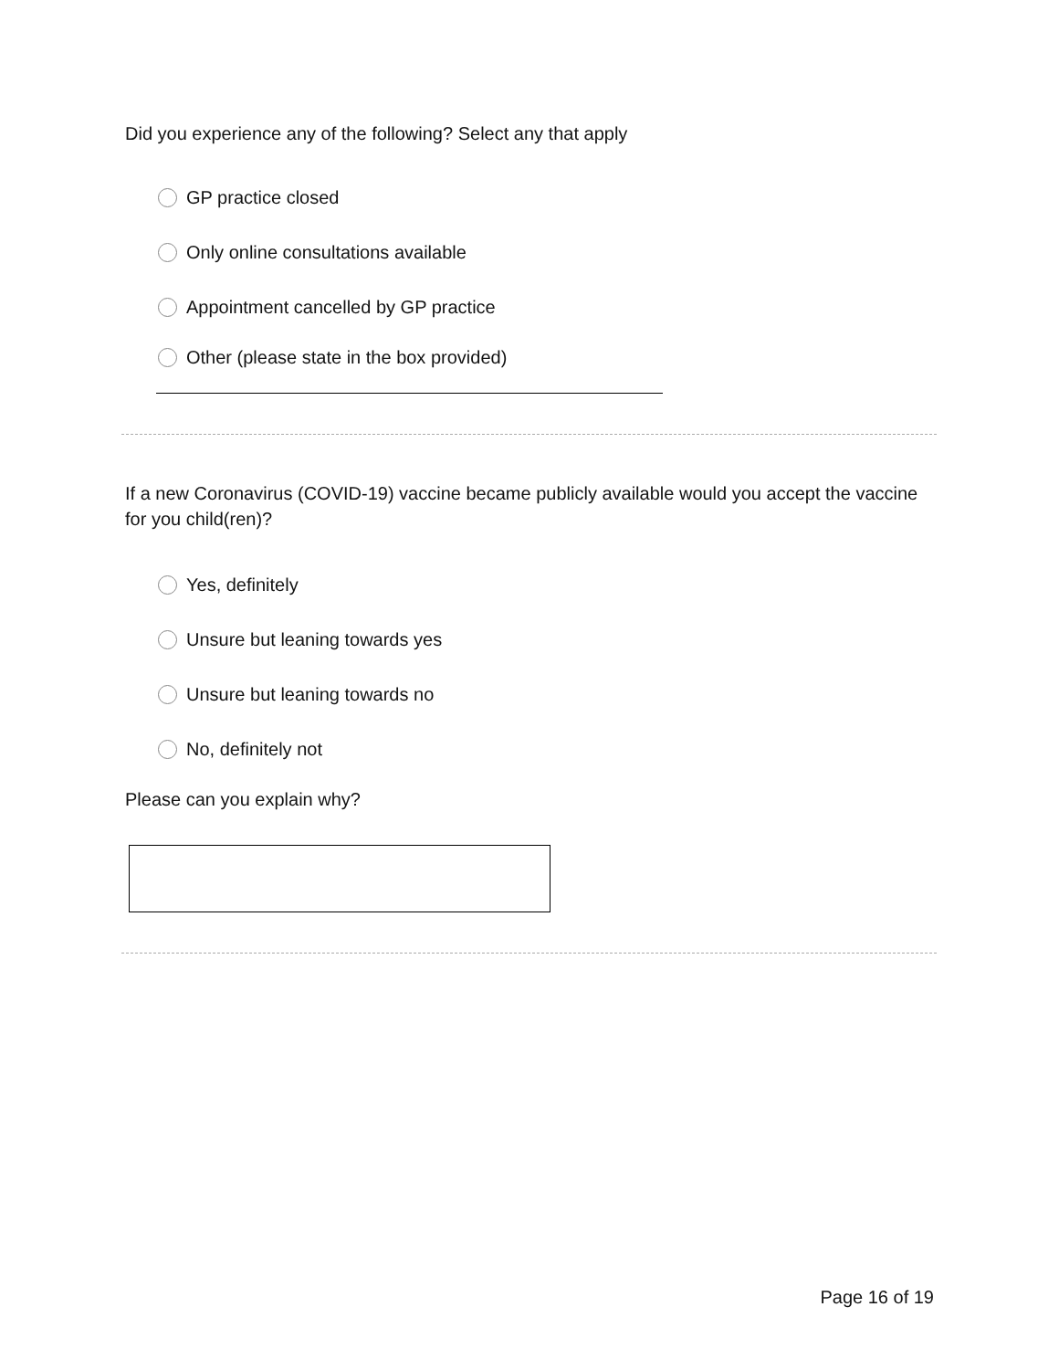Did you experience any of the following? Select any that apply
GP practice closed
Only online consultations available
Appointment cancelled by GP practice
Other (please state in the box provided)
If a new Coronavirus (COVID-19) vaccine became publicly available would you accept the vaccine for you child(ren)?
Yes, definitely
Unsure but leaning towards yes
Unsure but leaning towards no
No, definitely not
Please can you explain why?
Page 16 of 19